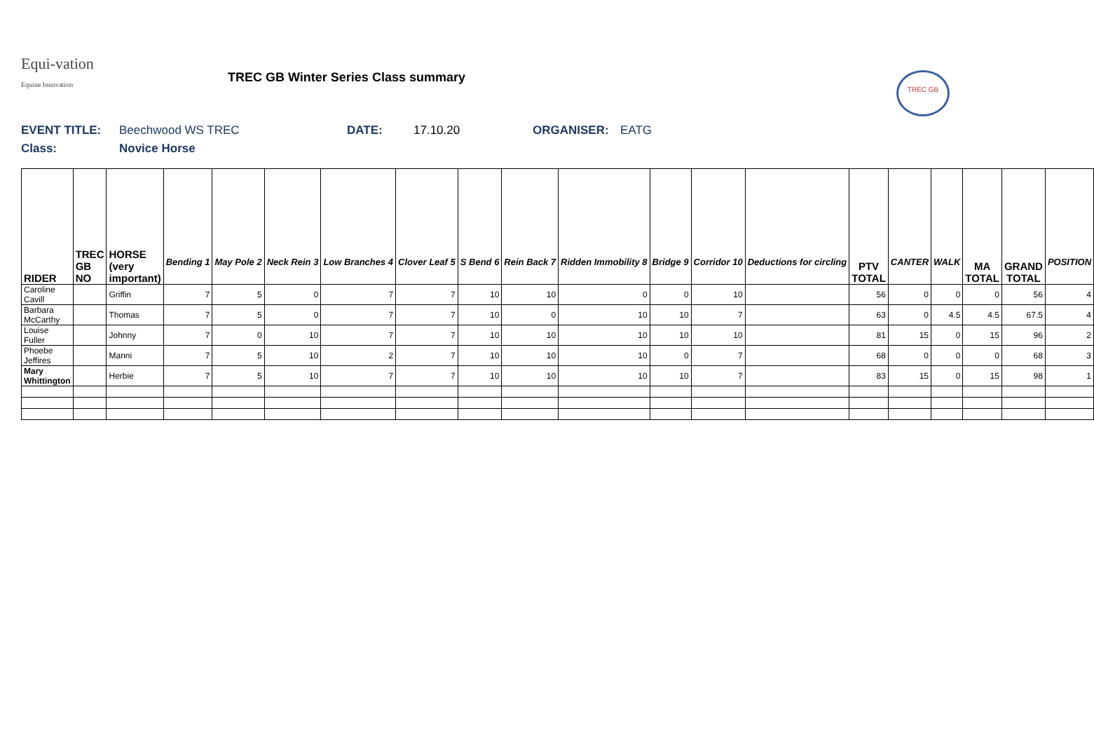Equi-vation
Equine Innovation
TREC GB Winter Series Class summary
TREC GB
EVENT TITLE: Beechwood WS TREC DATE: 17.10.20 ORGANISER: EATG
Class: Novice Horse
| RIDER | TREC GB NO | HORSE (very important) | Bending 1 | May Pole 2 | Neck Rein 3 | Low Branches 4 | Clover Leaf 5 | S Bend 6 | Rein Back 7 | Ridden Immobility 8 | Bridge 9 | Corridor 10 | Deductions for circling | PTV TOTAL | CANTER | WALK | MA TOTAL | GRAND TOTAL | POSITION |
| --- | --- | --- | --- | --- | --- | --- | --- | --- | --- | --- | --- | --- | --- | --- | --- | --- | --- | --- | --- |
| Caroline Cavill | | Griffin | 7 | 5 | 0 | 7 | 7 | 10 | 10 | 0 | 0 | 10 | | 56 | 0 | 0 | 0 | 56 | 4 |
| Barbara McCarthy | | Thomas | 7 | 5 | 0 | 7 | 7 | 10 | 0 | 10 | 10 | 7 | | 63 | 0 | 4.5 | 4.5 | 67.5 | 4 |
| Louise Fuller | | Johnny | 7 | 0 | 10 | 7 | 7 | 10 | 10 | 10 | 10 | 10 | | 81 | 15 | 0 | 15 | 96 | 2 |
| Phoebe Jeffires | | Manni | 7 | 5 | 10 | 2 | 7 | 10 | 10 | 10 | 0 | 7 | | 68 | 0 | 0 | 0 | 68 | 3 |
| Mary Whittington | | Herbie | 7 | 5 | 10 | 7 | 7 | 10 | 10 | 10 | 10 | 7 | | 83 | 15 | 0 | 15 | 98 | 1 |